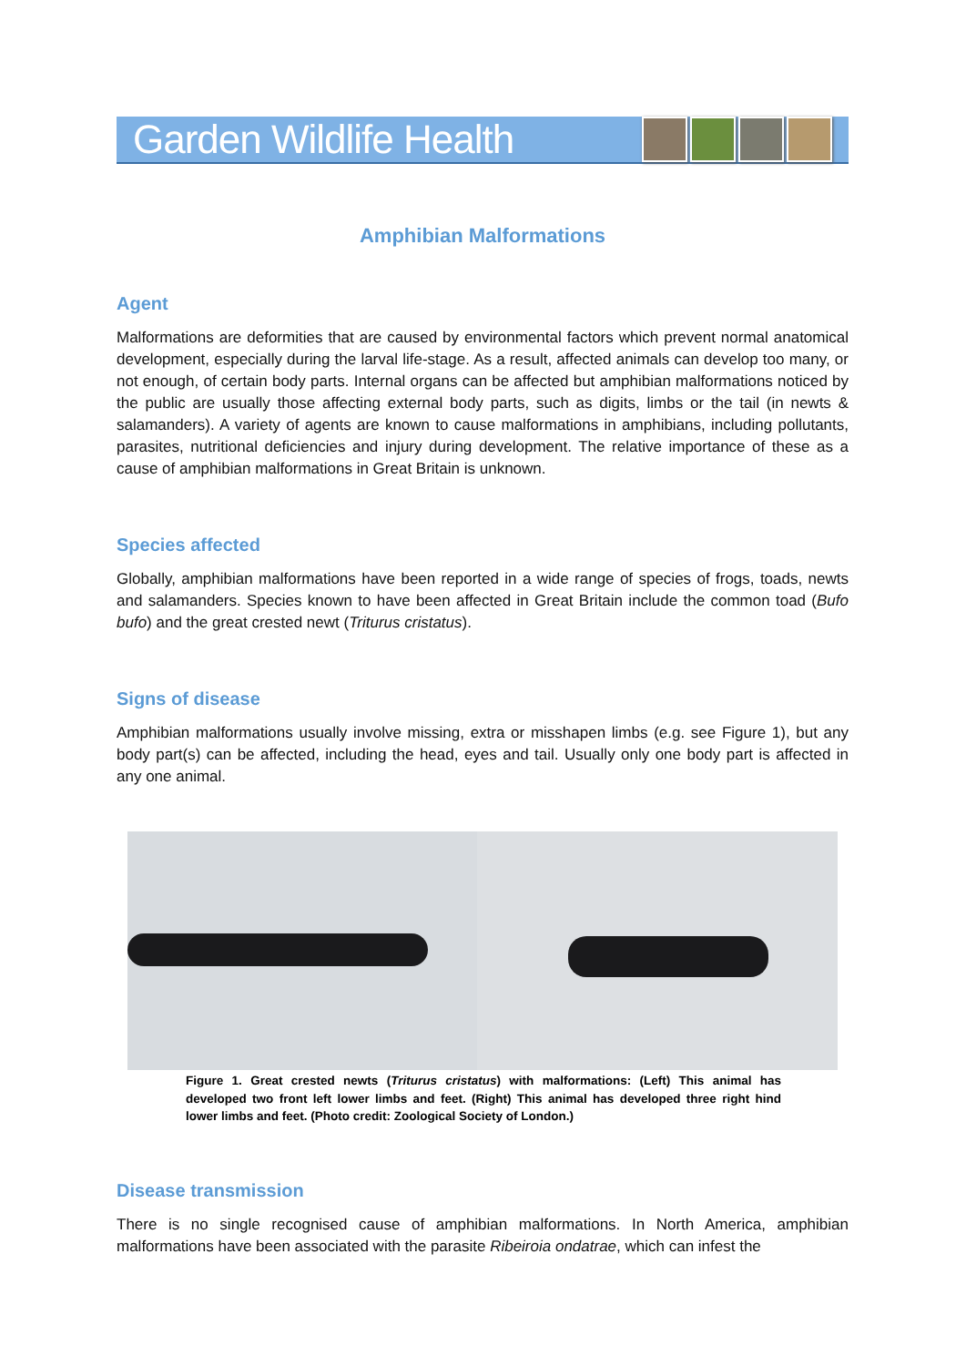Garden Wildlife Health
Amphibian Malformations
Agent
Malformations are deformities that are caused by environmental factors which prevent normal anatomical development, especially during the larval life-stage. As a result, affected animals can develop too many, or not enough, of certain body parts. Internal organs can be affected but amphibian malformations noticed by the public are usually those affecting external body parts, such as digits, limbs or the tail (in newts & salamanders). A variety of agents are known to cause malformations in amphibians, including pollutants, parasites, nutritional deficiencies and injury during development. The relative importance of these as a cause of amphibian malformations in Great Britain is unknown.
Species affected
Globally, amphibian malformations have been reported in a wide range of species of frogs, toads, newts and salamanders. Species known to have been affected in Great Britain include the common toad (Bufo bufo) and the great crested newt (Triturus cristatus).
Signs of disease
Amphibian malformations usually involve missing, extra or misshapen limbs (e.g. see Figure 1), but any body part(s) can be affected, including the head, eyes and tail. Usually only one body part is affected in any one animal.
Figure 1. Great crested newts (Triturus cristatus) with malformations: (Left) This animal has developed two front left lower limbs and feet. (Right) This animal has developed three right hind lower limbs and feet. (Photo credit: Zoological Society of London.)
Disease transmission
There is no single recognised cause of amphibian malformations. In North America, amphibian malformations have been associated with the parasite Ribeiroia ondatrae, which can infest the